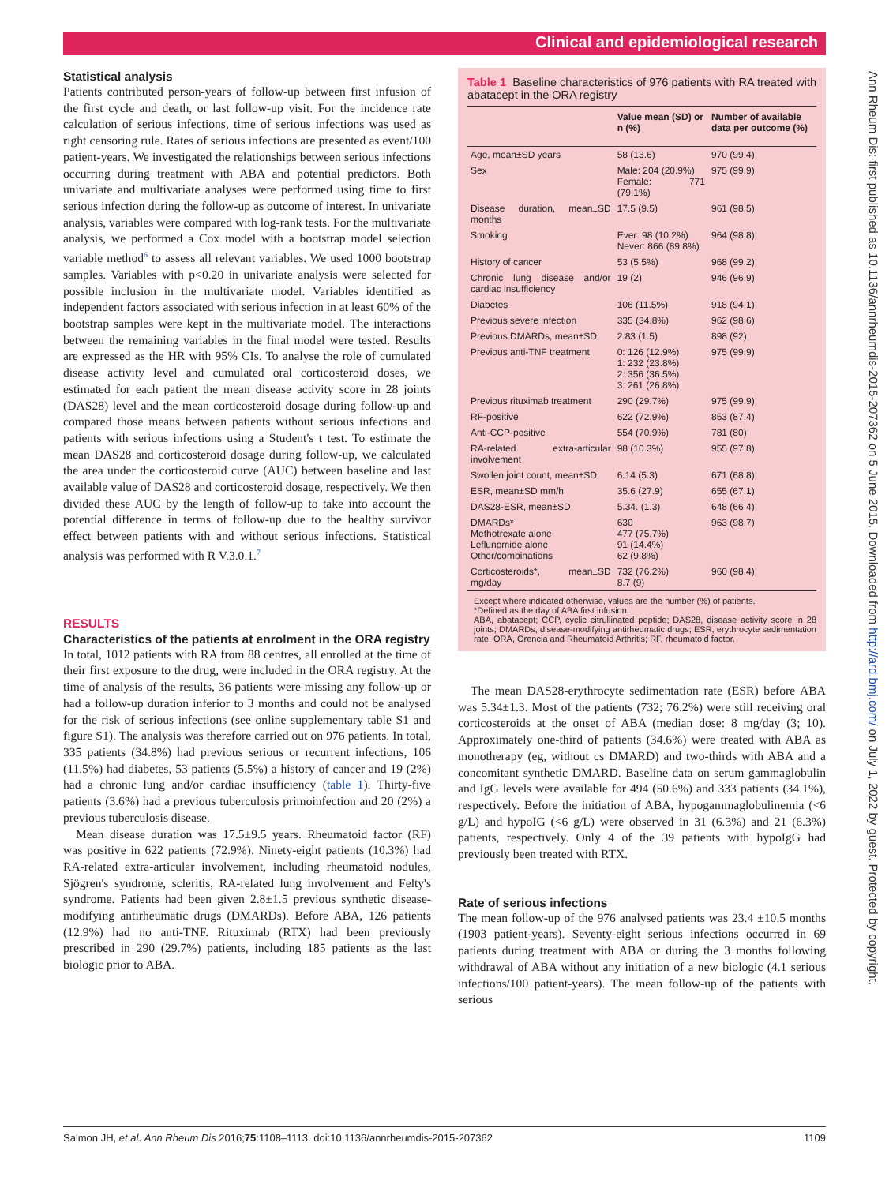Clinical and epidemiological research
Statistical analysis
Patients contributed person-years of follow-up between first infusion of the first cycle and death, or last follow-up visit. For the incidence rate calculation of serious infections, time of serious infections was used as right censoring rule. Rates of serious infections are presented as event/100 patient-years. We investigated the relationships between serious infections occurring during treatment with ABA and potential predictors. Both univariate and multivariate analyses were performed using time to first serious infection during the follow-up as outcome of interest. In univariate analysis, variables were compared with log-rank tests. For the multivariate analysis, we performed a Cox model with a bootstrap model selection variable method<sup>6</sup> to assess all relevant variables. We used 1000 bootstrap samples. Variables with p<0.20 in univariate analysis were selected for possible inclusion in the multivariate model. Variables identified as independent factors associated with serious infection in at least 60% of the bootstrap samples were kept in the multivariate model. The interactions between the remaining variables in the final model were tested. Results are expressed as the HR with 95% CIs. To analyse the role of cumulated disease activity level and cumulated oral corticosteroid doses, we estimated for each patient the mean disease activity score in 28 joints (DAS28) level and the mean corticosteroid dosage during follow-up and compared those means between patients without serious infections and patients with serious infections using a Student's t test. To estimate the mean DAS28 and corticosteroid dosage during follow-up, we calculated the area under the corticosteroid curve (AUC) between baseline and last available value of DAS28 and corticosteroid dosage, respectively. We then divided these AUC by the length of follow-up to take into account the potential difference in terms of follow-up due to the healthy survivor effect between patients with and without serious infections. Statistical analysis was performed with R V.3.0.1.<sup>7</sup>
RESULTS
Characteristics of the patients at enrolment in the ORA registry
In total, 1012 patients with RA from 88 centres, all enrolled at the time of their first exposure to the drug, were included in the ORA registry. At the time of analysis of the results, 36 patients were missing any follow-up or had a follow-up duration inferior to 3 months and could not be analysed for the risk of serious infections (see online supplementary table S1 and figure S1). The analysis was therefore carried out on 976 patients. In total, 335 patients (34.8%) had previous serious or recurrent infections, 106 (11.5%) had diabetes, 53 patients (5.5%) a history of cancer and 19 (2%) had a chronic lung and/or cardiac insufficiency (table 1). Thirty-five patients (3.6%) had a previous tuberculosis primoinfection and 20 (2%) a previous tuberculosis disease.
Mean disease duration was 17.5±9.5 years. Rheumatoid factor (RF) was positive in 622 patients (72.9%). Ninety-eight patients (10.3%) had RA-related extra-articular involvement, including rheumatoid nodules, Sjögren's syndrome, scleritis, RA-related lung involvement and Felty's syndrome. Patients had been given 2.8±1.5 previous synthetic disease-modifying antirheumatic drugs (DMARDs). Before ABA, 126 patients (12.9%) had no anti-TNF. Rituximab (RTX) had been previously prescribed in 290 (29.7%) patients, including 185 patients as the last biologic prior to ABA.
Table 1 Baseline characteristics of 976 patients with RA treated with abatacept in the ORA registry
| | Value mean (SD) or n (%) | Number of available data per outcome (%) |
| --- | --- | --- |
| Age, mean±SD years | 58 (13.6) | 970 (99.4) |
| Sex | Male: 204 (20.9%) Female: 771 (79.1%) | 975 (99.9) |
| Disease duration, mean±SD months | 17.5 (9.5) | 961 (98.5) |
| Smoking | Ever: 98 (10.2%) Never: 866 (89.8%) | 964 (98.8) |
| History of cancer | 53 (5.5%) | 968 (99.2) |
| Chronic lung disease and/or cardiac insufficiency | 19 (2) | 946 (96.9) |
| Diabetes | 106 (11.5%) | 918 (94.1) |
| Previous severe infection | 335 (34.8%) | 962 (98.6) |
| Previous DMARDs, mean±SD | 2.83 (1.5) | 898 (92) |
| Previous anti-TNF treatment | 0: 126 (12.9%) 1: 232 (23.8%) 2: 356 (36.5%) 3: 261 (26.8%) | 975 (99.9) |
| Previous rituximab treatment | 290 (29.7%) | 975 (99.9) |
| RF-positive | 622 (72.9%) | 853 (87.4) |
| Anti-CCP-positive | 554 (70.9%) | 781 (80) |
| RA-related extra-articular involvement | 98 (10.3%) | 955 (97.8) |
| Swollen joint count, mean±SD | 6.14 (5.3) | 671 (68.8) |
| ESR, mean±SD mm/h | 35.6 (27.9) | 655 (67.1) |
| DAS28-ESR, mean±SD | 5.34. (1.3) | 648 (66.4) |
| DMARDs* Methotrexate alone Leflunomide alone Other/combinations | 630 477 (75.7%) 91 (14.4%) 62 (9.8%) | 963 (98.7) |
| Corticosteroids*, mean±SD mg/day | 732 (76.2%) 8.7 (9) | 960 (98.4) |
Except where indicated otherwise, values are the number (%) of patients.
*Defined as the day of ABA first infusion.
ABA, abatacept; CCP, cyclic citrullinated peptide; DAS28, disease activity score in 28 joints; DMARDs, disease-modifying antirheumatic drugs; ESR, erythrocyte sedimentation rate; ORA, Orencia and Rheumatoid Arthritis; RF, rheumatoid factor.
The mean DAS28-erythrocyte sedimentation rate (ESR) before ABA was 5.34±1.3. Most of the patients (732; 76.2%) were still receiving oral corticosteroids at the onset of ABA (median dose: 8 mg/day (3; 10). Approximately one-third of patients (34.6%) were treated with ABA as monotherapy (eg, without cs DMARD) and two-thirds with ABA and a concomitant synthetic DMARD. Baseline data on serum gammaglobulin and IgG levels were available for 494 (50.6%) and 333 patients (34.1%), respectively. Before the initiation of ABA, hypogammaglobulinemia (<6 g/L) and hypoIG (<6 g/L) were observed in 31 (6.3%) and 21 (6.3%) patients, respectively. Only 4 of the 39 patients with hypoIgG had previously been treated with RTX.
Rate of serious infections
The mean follow-up of the 976 analysed patients was 23.4 ±10.5 months (1903 patient-years). Seventy-eight serious infections occurred in 69 patients during treatment with ABA or during the 3 months following withdrawal of ABA without any initiation of a new biologic (4.1 serious infections/100 patient-years). The mean follow-up of the patients with serious
Ann Rheum Dis: first published as 10.1136/annrheumdis-2015-207362 on 5 June 2015. Downloaded from http://ard.bmj.com/ on July 1, 2022 by guest. Protected by copyright.
Salmon JH, et al. Ann Rheum Dis 2016;75:1108–1113. doi:10.1136/annrheumdis-2015-207362 1109